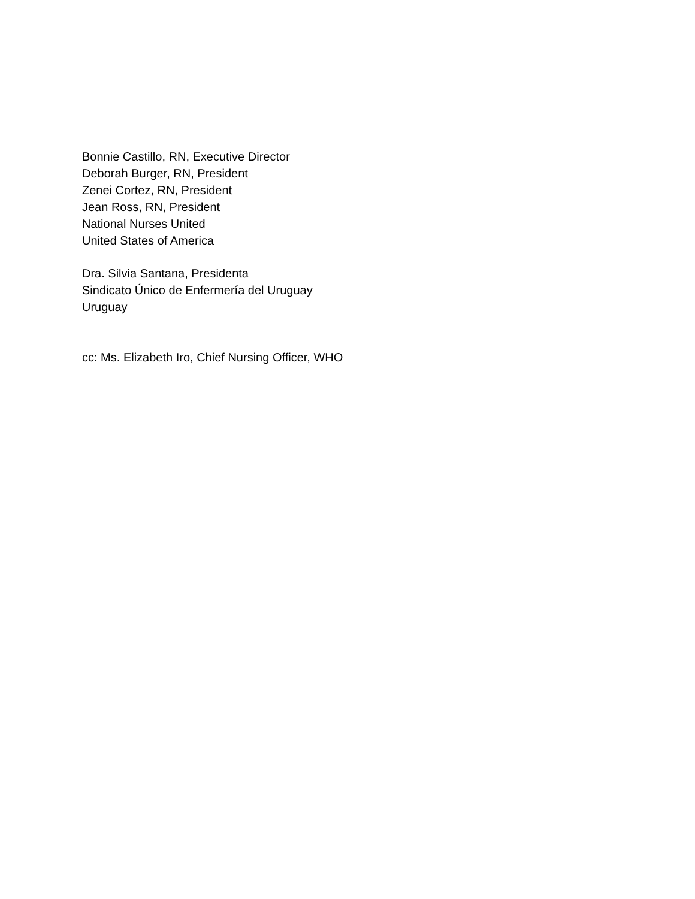Bonnie Castillo, RN, Executive Director
Deborah Burger, RN, President
Zenei Cortez, RN, President
Jean Ross, RN, President
National Nurses United
United States of America
Dra. Silvia Santana, Presidenta
Sindicato Único de Enfermería del Uruguay
Uruguay
cc: Ms. Elizabeth Iro, Chief Nursing Officer, WHO